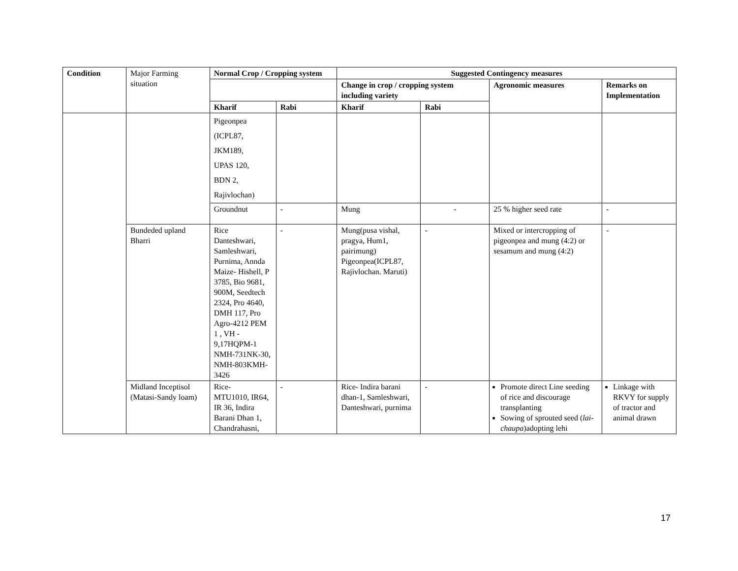| Condition | Major Farming situation | Normal Crop / Cropping system | | Suggested Contingency measures | | | |
| | | | | Change in crop / cropping system including variety | | Agronomic measures | Remarks on Implementation |
| | | Kharif | Rabi | Kharif | Rabi | | |
| | | Pigeonpea (ICPL87, JKM189, UPAS 120, BDN 2, Rajivlochan) | | | | | |
| | | Groundnut | - | Mung | - | 25 % higher seed rate | - |
| | Bundeded upland Bharri | Rice Danteshwari, Samleshwari, Purnima, Annda Maize- Hishell, P 3785, Bio 9681, 900M, Seedtech 2324, Pro 4640, DMH 117, Pro Agro-4212 PEM 1 , VH - 9,17HQPM-1 NMH-731NK-30, NMH-803KMH-3426 | - | Mung(pusa vishal, pragya, Hum1, pairimung) Pigeonpea(ICPL87, Rajivlochan. Maruti) | - | Mixed or intercropping of pigeonpea and mung (4:2) or sesamum and mung (4:2) | - |
| | Midland Inceptisol (Matasi-Sandy loam) | Rice- MTU1010, IR64, IR 36, Indira Barani Dhan 1, Chandrahasni, | - | Rice- Indira barani dhan-1, Samleshwari, Danteshwari, purnima | - | Promote direct Line seeding of rice and discourage transplanting Sowing of sprouted seed ( lai-chaupa )adopting lehi | Linkage with RKVY for supply of tractor and animal drawn |
17